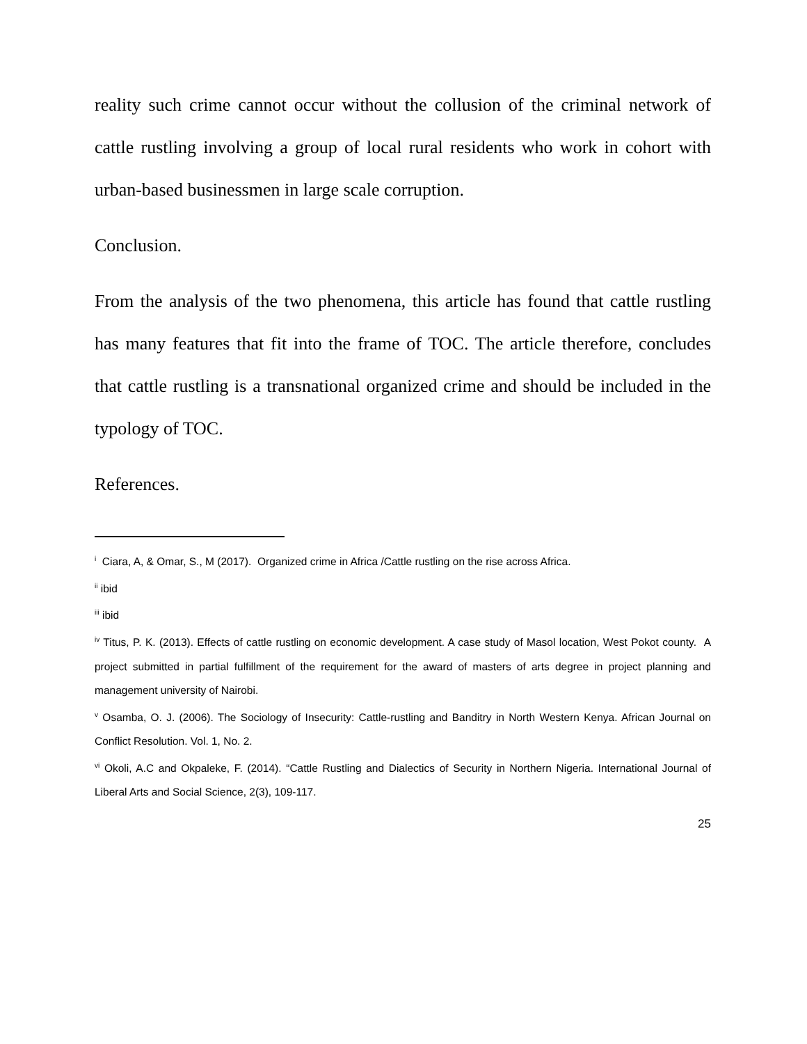reality such crime cannot occur without the collusion of the criminal network of cattle rustling involving a group of local rural residents who work in cohort with urban-based businessmen in large scale corruption.
Conclusion.
From the analysis of the two phenomena, this article has found that cattle rustling has many features that fit into the frame of TOC. The article therefore, concludes that cattle rustling is a transnational organized crime and should be included in the typology of TOC.
References.
<sup>i</sup> Ciara, A, & Omar, S., M (2017). Organized crime in Africa /Cattle rustling on the rise across Africa.
<sup>ii</sup> ibid
<sup>iii</sup> ibid
<sup>iv</sup> Titus, P. K. (2013). Effects of cattle rustling on economic development. A case study of Masol location, West Pokot county. A project submitted in partial fulfillment of the requirement for the award of masters of arts degree in project planning and management university of Nairobi.
<sup>v</sup> Osamba, O. J. (2006). The Sociology of Insecurity: Cattle-rustling and Banditry in North Western Kenya. African Journal on Conflict Resolution. Vol. 1, No. 2.
<sup>vi</sup> Okoli, A.C and Okpaleke, F. (2014). “Cattle Rustling and Dialectics of Security in Northern Nigeria. International Journal of Liberal Arts and Social Science, 2(3), 109-117.
25